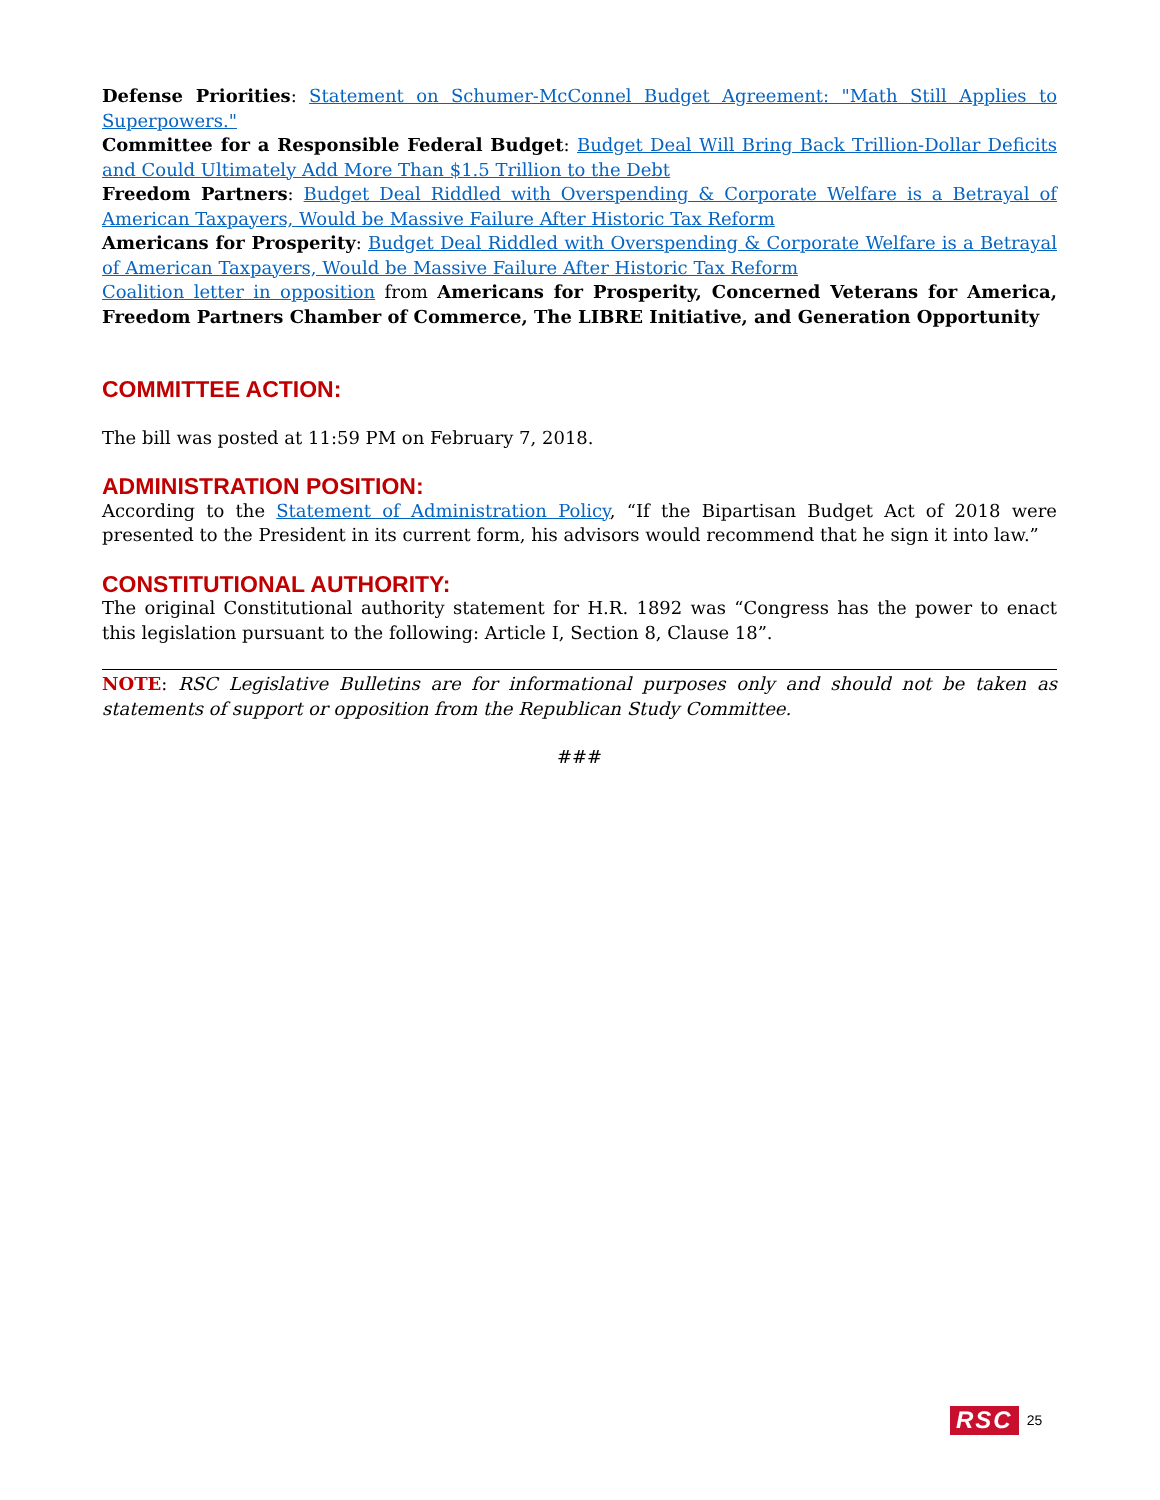Defense Priorities: Statement on Schumer-McConnel Budget Agreement: "Math Still Applies to Superpowers."
Committee for a Responsible Federal Budget: Budget Deal Will Bring Back Trillion-Dollar Deficits and Could Ultimately Add More Than $1.5 Trillion to the Debt
Freedom Partners: Budget Deal Riddled with Overspending & Corporate Welfare is a Betrayal of American Taxpayers, Would be Massive Failure After Historic Tax Reform
Americans for Prosperity: Budget Deal Riddled with Overspending & Corporate Welfare is a Betrayal of American Taxpayers, Would be Massive Failure After Historic Tax Reform
Coalition letter in opposition from Americans for Prosperity, Concerned Veterans for America, Freedom Partners Chamber of Commerce, The LIBRE Initiative, and Generation Opportunity
COMMITTEE ACTION:
The bill was posted at 11:59 PM on February 7, 2018.
ADMINISTRATION POSITION:
According to the Statement of Administration Policy, “If the Bipartisan Budget Act of 2018 were presented to the President in its current form, his advisors would recommend that he sign it into law.”
CONSTITUTIONAL AUTHORITY:
The original Constitutional authority statement for H.R. 1892 was “Congress has the power to enact this legislation pursuant to the following: Article I, Section 8, Clause 18”.
NOTE: RSC Legislative Bulletins are for informational purposes only and should not be taken as statements of support or opposition from the Republican Study Committee.
###
RSC 25